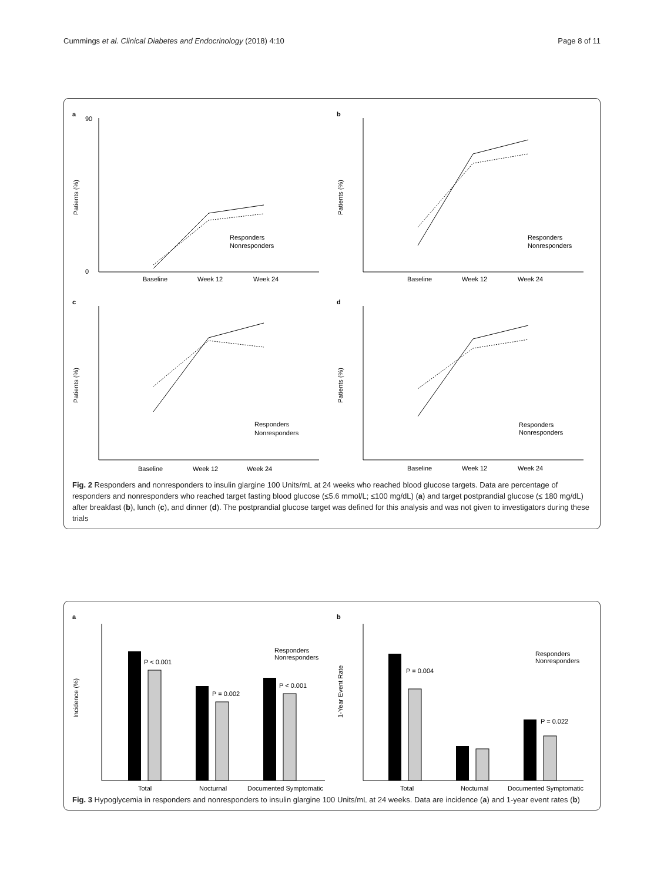Cummings et al. Clinical Diabetes and Endocrinology (2018) 4:10 Page 8 of 11
a
Patients (%)
0
90
Responders
Nonresponders
Baseline
Week 12
Week 24
b
Patients (%)
Responders
Nonresponders
Baseline
Week 12
Week 24
c
Patients (%)
Responders
Nonresponders
Baseline
Week 12
Week 24
d
Patients (%)
Responders
Nonresponders
Baseline
Week 12
Week 24
Fig. 2 Responders and nonresponders to insulin glargine 100 Units/mL at 24 weeks who reached blood glucose targets. Data are percentage of responders and nonresponders who reached target fasting blood glucose (≤5.6 mmol/L; ≤100 mg/dL) (a) and target postprandial glucose (≤ 180 mg/dL) after breakfast (b), lunch (c), and dinner (d). The postprandial glucose target was defined for this analysis and was not given to investigators during these trials
a
Incidence (%)
P < 0.001
P = 0.002
P < 0.001
Responders
Nonresponders
Total
Nocturnal
Documented Symptomatic
b
1-Year Event Rate
P = 0.004
P = 0.022
Responders
Nonresponders
Total
Nocturnal
Documented Symptomatic
Fig. 3 Hypoglycemia in responders and nonresponders to insulin glargine 100 Units/mL at 24 weeks. Data are incidence (a) and 1-year event rates (b)